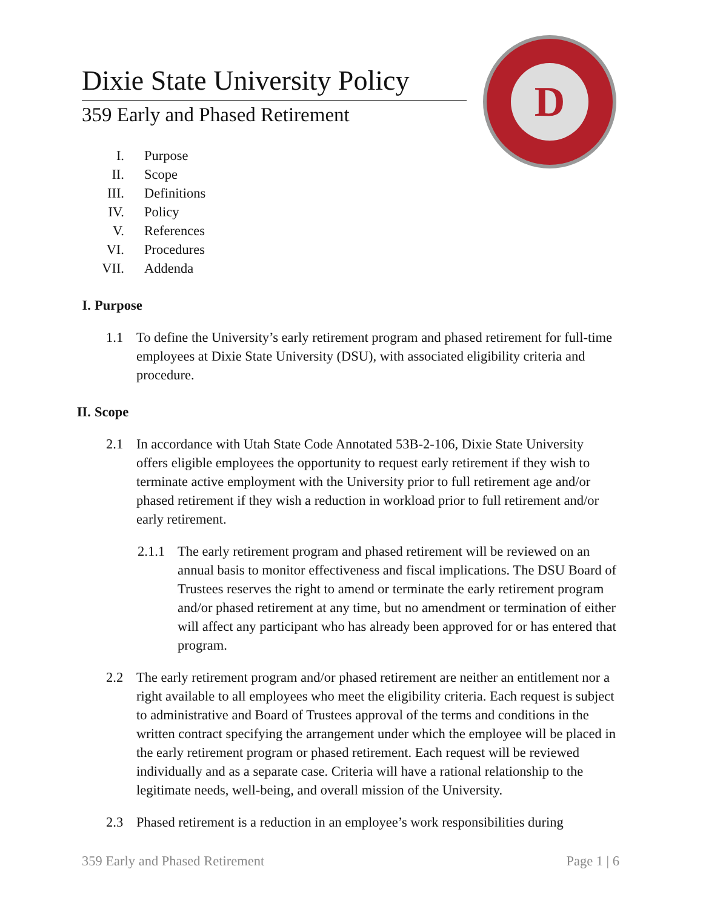D
Dixie State University Policy
359 Early and Phased Retirement
I. Purpose
II. Scope
III. Definitions
IV. Policy
V. References
VI. Procedures
VII. Addenda
I. Purpose
1.1 To define the University’s early retirement program and phased retirement for full-time employees at Dixie State University (DSU), with associated eligibility criteria and procedure.
II. Scope
2.1 In accordance with Utah State Code Annotated 53B-2-106, Dixie State University offers eligible employees the opportunity to request early retirement if they wish to terminate active employment with the University prior to full retirement age and/or phased retirement if they wish a reduction in workload prior to full retirement and/or early retirement.
2.1.1 The early retirement program and phased retirement will be reviewed on an annual basis to monitor effectiveness and fiscal implications. The DSU Board of Trustees reserves the right to amend or terminate the early retirement program and/or phased retirement at any time, but no amendment or termination of either will affect any participant who has already been approved for or has entered that program.
2.2 The early retirement program and/or phased retirement are neither an entitlement nor a right available to all employees who meet the eligibility criteria. Each request is subject to administrative and Board of Trustees approval of the terms and conditions in the written contract specifying the arrangement under which the employee will be placed in the early retirement program or phased retirement. Each request will be reviewed individually and as a separate case. Criteria will have a rational relationship to the legitimate needs, well-being, and overall mission of the University.
2.3 Phased retirement is a reduction in an employee’s work responsibilities during
359 Early and Phased Retirement Page 1 | 6